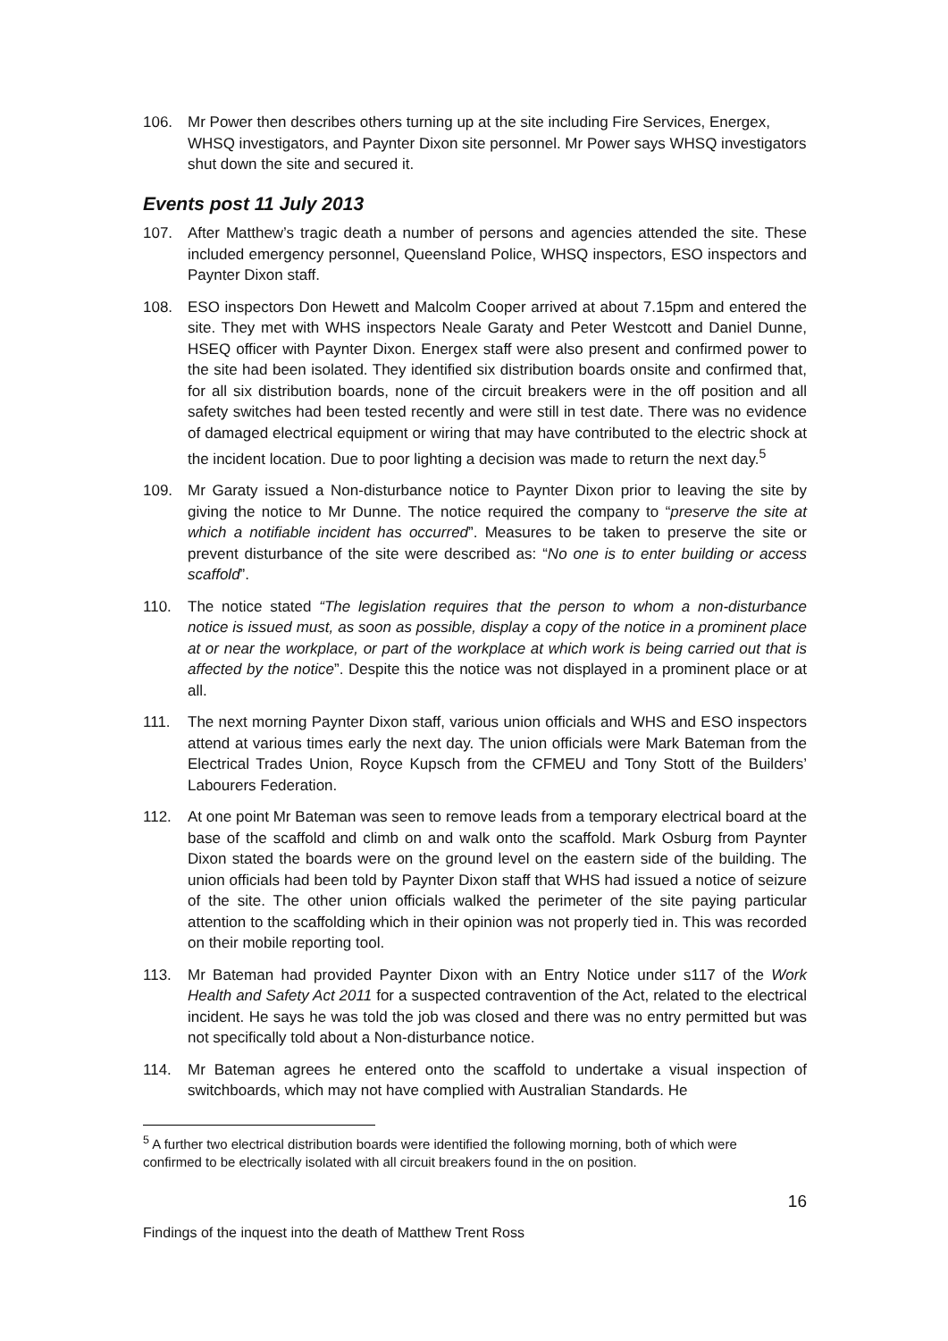106. Mr Power then describes others turning up at the site including Fire Services, Energex, WHSQ investigators, and Paynter Dixon site personnel. Mr Power says WHSQ investigators shut down the site and secured it.
Events post 11 July 2013
107. After Matthew’s tragic death a number of persons and agencies attended the site. These included emergency personnel, Queensland Police, WHSQ inspectors, ESO inspectors and Paynter Dixon staff.
108. ESO inspectors Don Hewett and Malcolm Cooper arrived at about 7.15pm and entered the site. They met with WHS inspectors Neale Garaty and Peter Westcott and Daniel Dunne, HSEQ officer with Paynter Dixon. Energex staff were also present and confirmed power to the site had been isolated. They identified six distribution boards onsite and confirmed that, for all six distribution boards, none of the circuit breakers were in the off position and all safety switches had been tested recently and were still in test date. There was no evidence of damaged electrical equipment or wiring that may have contributed to the electric shock at the incident location. Due to poor lighting a decision was made to return the next day.<sup>5</sup>
109. Mr Garaty issued a Non-disturbance notice to Paynter Dixon prior to leaving the site by giving the notice to Mr Dunne. The notice required the company to “preserve the site at which a notifiable incident has occurred”. Measures to be taken to preserve the site or prevent disturbance of the site were described as: “No one is to enter building or access scaffold”.
110. The notice stated “The legislation requires that the person to whom a non-disturbance notice is issued must, as soon as possible, display a copy of the notice in a prominent place at or near the workplace, or part of the workplace at which work is being carried out that is affected by the notice”. Despite this the notice was not displayed in a prominent place or at all.
111. The next morning Paynter Dixon staff, various union officials and WHS and ESO inspectors attend at various times early the next day. The union officials were Mark Bateman from the Electrical Trades Union, Royce Kupsch from the CFMEU and Tony Stott of the Builders’ Labourers Federation.
112. At one point Mr Bateman was seen to remove leads from a temporary electrical board at the base of the scaffold and climb on and walk onto the scaffold. Mark Osburg from Paynter Dixon stated the boards were on the ground level on the eastern side of the building. The union officials had been told by Paynter Dixon staff that WHS had issued a notice of seizure of the site. The other union officials walked the perimeter of the site paying particular attention to the scaffolding which in their opinion was not properly tied in. This was recorded on their mobile reporting tool.
113. Mr Bateman had provided Paynter Dixon with an Entry Notice under s117 of the Work Health and Safety Act 2011 for a suspected contravention of the Act, related to the electrical incident. He says he was told the job was closed and there was no entry permitted but was not specifically told about a Non-disturbance notice.
114. Mr Bateman agrees he entered onto the scaffold to undertake a visual inspection of switchboards, which may not have complied with Australian Standards. He
<sup>5</sup> A further two electrical distribution boards were identified the following morning, both of which were confirmed to be electrically isolated with all circuit breakers found in the on position.
16
Findings of the inquest into the death of Matthew Trent Ross